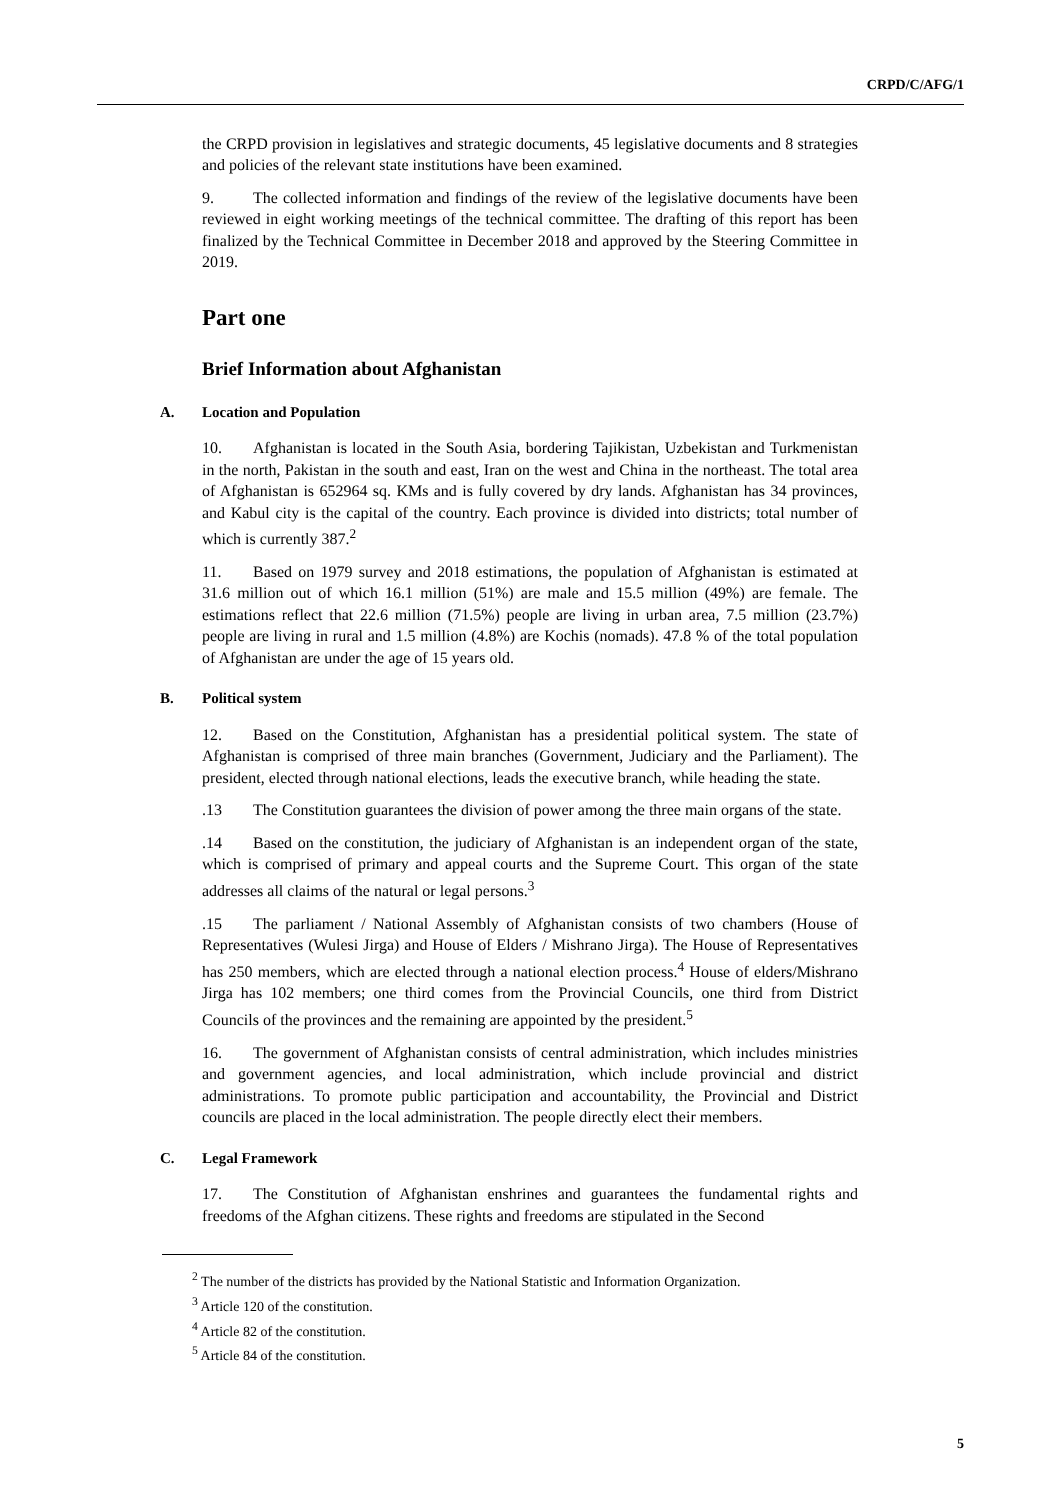CRPD/C/AFG/1
the CRPD provision in legislatives and strategic documents, 45 legislative documents and 8 strategies and policies of the relevant state institutions have been examined.
9. The collected information and findings of the review of the legislative documents have been reviewed in eight working meetings of the technical committee. The drafting of this report has been finalized by the Technical Committee in December 2018 and approved by the Steering Committee in 2019.
Part one
Brief Information about Afghanistan
A. Location and Population
10. Afghanistan is located in the South Asia, bordering Tajikistan, Uzbekistan and Turkmenistan in the north, Pakistan in the south and east, Iran on the west and China in the northeast. The total area of Afghanistan is 652964 sq. KMs and is fully covered by dry lands. Afghanistan has 34 provinces, and Kabul city is the capital of the country. Each province is divided into districts; total number of which is currently 387.<sup>2</sup>
11. Based on 1979 survey and 2018 estimations, the population of Afghanistan is estimated at 31.6 million out of which 16.1 million (51%) are male and 15.5 million (49%) are female. The estimations reflect that 22.6 million (71.5%) people are living in urban area, 7.5 million (23.7%) people are living in rural and 1.5 million (4.8%) are Kochis (nomads). 47.8 % of the total population of Afghanistan are under the age of 15 years old.
B. Political system
12. Based on the Constitution, Afghanistan has a presidential political system. The state of Afghanistan is comprised of three main branches (Government, Judiciary and the Parliament). The president, elected through national elections, leads the executive branch, while heading the state.
.13 The Constitution guarantees the division of power among the three main organs of the state.
.14 Based on the constitution, the judiciary of Afghanistan is an independent organ of the state, which is comprised of primary and appeal courts and the Supreme Court. This organ of the state addresses all claims of the natural or legal persons.<sup>3</sup>
.15 The parliament / National Assembly of Afghanistan consists of two chambers (House of Representatives (Wulesi Jirga) and House of Elders / Mishrano Jirga). The House of Representatives has 250 members, which are elected through a national election process.<sup>4</sup> House of elders/Mishrano Jirga has 102 members; one third comes from the Provincial Councils, one third from District Councils of the provinces and the remaining are appointed by the president.<sup>5</sup>
16. The government of Afghanistan consists of central administration, which includes ministries and government agencies, and local administration, which include provincial and district administrations. To promote public participation and accountability, the Provincial and District councils are placed in the local administration. The people directly elect their members.
C. Legal Framework
17. The Constitution of Afghanistan enshrines and guarantees the fundamental rights and freedoms of the Afghan citizens. These rights and freedoms are stipulated in the Second
<sup>2</sup> The number of the districts has provided by the National Statistic and Information Organization.
<sup>3</sup> Article 120 of the constitution.
<sup>4</sup> Article 82 of the constitution.
<sup>5</sup> Article 84 of the constitution.
5